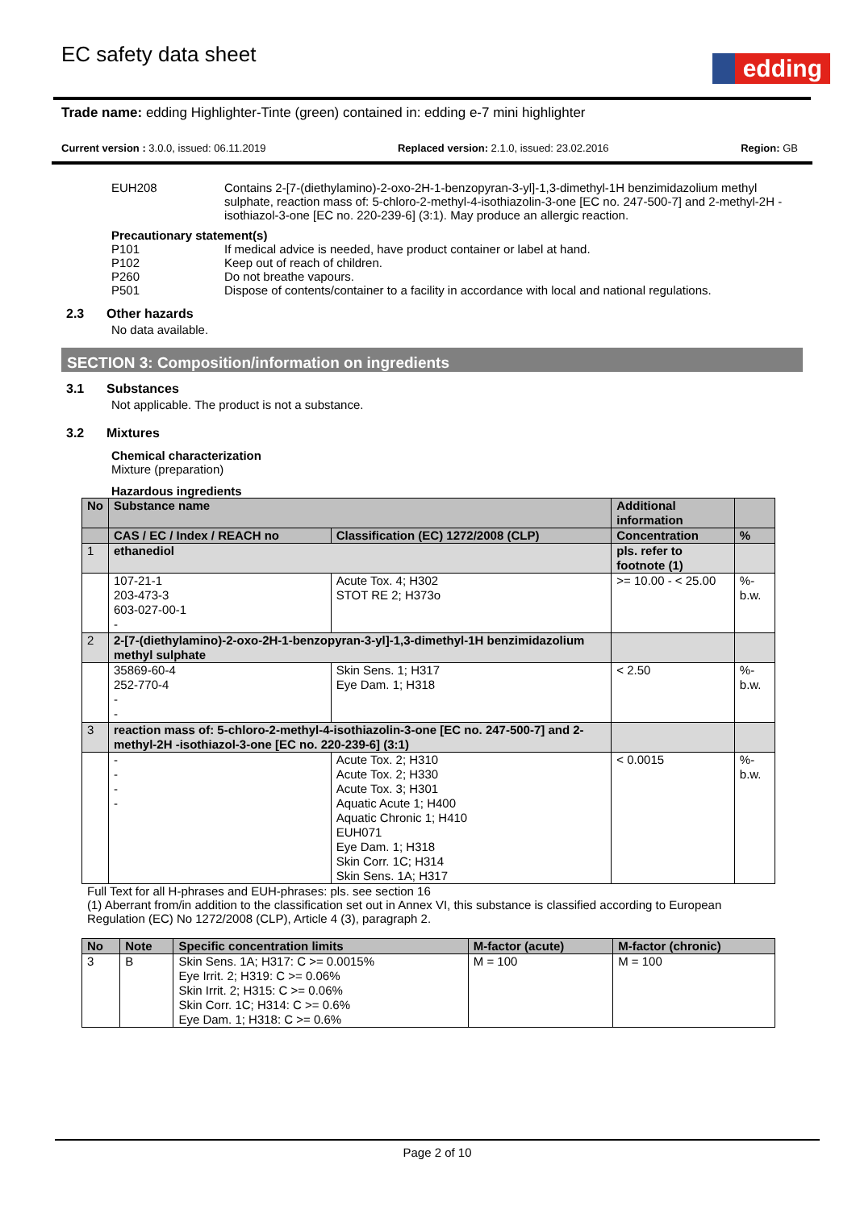EC safety data sheet
edding
Trade name: edding Highlighter-Tinte (green) contained in: edding e-7 mini highlighter
Current version : 3.0.0, issued: 06.11.2019
Replaced version: 2.1.0, issued: 23.02.2016
Region: GB
EUH208 Contains 2-[7-(diethylamino)-2-oxo-2H-1-benzopyran-3-yl]-1,3-dimethyl-1H benzimidazolium methyl sulphate, reaction mass of: 5-chloro-2-methyl-4-isothiazolin-3-one [EC no. 247-500-7] and 2-methyl-2H -isothiazol-3-one [EC no. 220-239-6] (3:1). May produce an allergic reaction.
Precautionary statement(s)
P101 If medical advice is needed, have product container or label at hand.
P102 Keep out of reach of children.
P260 Do not breathe vapours.
P501 Dispose of contents/container to a facility in accordance with local and national regulations.
2.3 Other hazards
No data available.
SECTION 3: Composition/information on ingredients
3.1 Substances
Not applicable. The product is not a substance.
3.2 Mixtures
Chemical characterization
Mixture (preparation)
Hazardous ingredients
| No | Substance name | | Additional information | |
| | CAS / EC / Index / REACH no | Classification (EC) 1272/2008 (CLP) | Concentration | % |
| 1 | ethanediol | | pls. refer to footnote (1) | |
| | 107-21-1 203-473-3 603-027-00-1 - | Acute Tox. 4; H302 STOT RE 2; H373o | >= 10.00 - < 25.00 | %-b.w. |
| 2 | 2-[7-(diethylamino)-2-oxo-2H-1-benzopyran-3-yl]-1,3-dimethyl-1H benzimidazolium methyl sulphate | | | |
| | 35869-60-4 252-770-4 - - | Skin Sens. 1; H317 Eye Dam. 1; H318 | < 2.50 | %-b.w. |
| 3 | reaction mass of: 5-chloro-2-methyl-4-isothiazolin-3-one [EC no. 247-500-7] and 2-methyl-2H -isothiazol-3-one [EC no. 220-239-6] (3:1) | | | |
| | - - - - | Acute Tox. 2; H310 Acute Tox. 2; H330 Acute Tox. 3; H301 Aquatic Acute 1; H400 Aquatic Chronic 1; H410 EUH071 Eye Dam. 1; H318 Skin Corr. 1C; H314 Skin Sens. 1A; H317 | < 0.0015 | %-b.w. |
Full Text for all H-phrases and EUH-phrases: pls. see section 16
(1) Aberrant from/in addition to the classification set out in Annex VI, this substance is classified according to European Regulation (EC) No 1272/2008 (CLP), Article 4 (3), paragraph 2.
| No | Note | Specific concentration limits | M-factor (acute) | M-factor (chronic) |
| 3 | B | Skin Sens. 1A; H317: C >= 0.0015% Eye Irrit. 2; H319: C >= 0.06% Skin Irrit. 2; H315: C >= 0.06% Skin Corr. 1C; H314: C >= 0.6% Eye Dam. 1; H318: C >= 0.6% | M = 100 | M = 100 |
Page 2 of 10